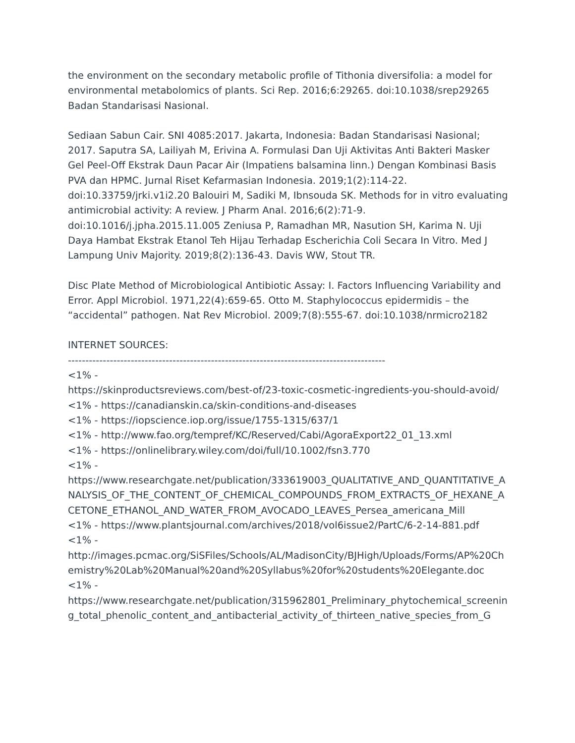the environment on the secondary metabolic profile of Tithonia diversifolia: a model for environmental metabolomics of plants. Sci Rep. 2016;6:29265. doi:10.1038/srep29265 Badan Standarisasi Nasional.
Sediaan Sabun Cair. SNI 4085:2017. Jakarta, Indonesia: Badan Standarisasi Nasional; 2017. Saputra SA, Lailiyah M, Erivina A. Formulasi Dan Uji Aktivitas Anti Bakteri Masker Gel Peel-Off Ekstrak Daun Pacar Air (Impatiens balsamina linn.) Dengan Kombinasi Basis PVA dan HPMC. Jurnal Riset Kefarmasian Indonesia. 2019;1(2):114-22. doi:10.33759/jrki.v1i2.20 Balouiri M, Sadiki M, Ibnsouda SK. Methods for in vitro evaluating antimicrobial activity: A review. J Pharm Anal. 2016;6(2):71-9. doi:10.1016/j.jpha.2015.11.005 Zeniusa P, Ramadhan MR, Nasution SH, Karima N. Uji Daya Hambat Ekstrak Etanol Teh Hijau Terhadap Escherichia Coli Secara In Vitro. Med J Lampung Univ Majority. 2019;8(2):136-43. Davis WW, Stout TR.
Disc Plate Method of Microbiological Antibiotic Assay: I. Factors Influencing Variability and Error. Appl Microbiol. 1971,22(4):659-65. Otto M. Staphylococcus epidermidis – the “accidental” pathogen. Nat Rev Microbiol. 2009;7(8):555-67. doi:10.1038/nrmicro2182
INTERNET SOURCES:
-------------------------------------------------------------------------------------------
<1% -
https://skinproductsreviews.com/best-of/23-toxic-cosmetic-ingredients-you-should-avoid/
<1% - https://canadianskin.ca/skin-conditions-and-diseases
<1% - https://iopscience.iop.org/issue/1755-1315/637/1
<1% - http://www.fao.org/tempref/KC/Reserved/Cabi/AgoraExport22_01_13.xml
<1% - https://onlinelibrary.wiley.com/doi/full/10.1002/fsn3.770
<1% -
https://www.researchgate.net/publication/333619003_QUALITATIVE_AND_QUANTITATIVE_ANALYSIS_OF_THE_CONTENT_OF_CHEMICAL_COMPOUNDS_FROM_EXTRACTS_OF_HEXANE_ACETONE_ETHANOL_AND_WATER_FROM_AVOCADO_LEAVES_Persea_americana_Mill
<1% - https://www.plantsjournal.com/archives/2018/vol6issue2/PartC/6-2-14-881.pdf
<1% -
http://images.pcmac.org/SiSFiles/Schools/AL/MadisonCity/BJHigh/Uploads/Forms/AP%20Chemistry%20Lab%20Manual%20and%20Syllabus%20for%20students%20Elegante.doc
<1% -
https://www.researchgate.net/publication/315962801_Preliminary_phytochemical_screening_total_phenolic_content_and_antibacterial_activity_of_thirteen_native_species_from_G